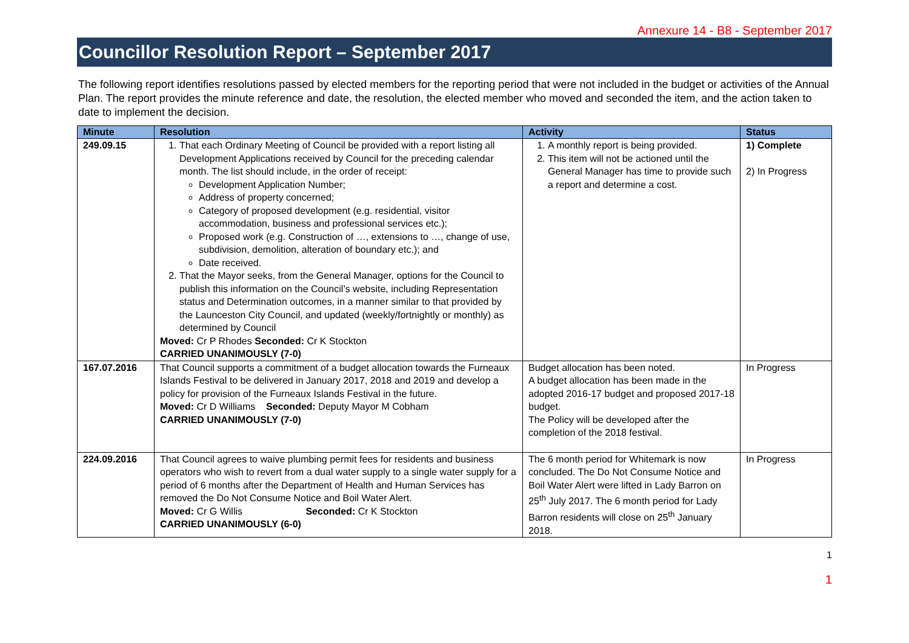Annexure 14 - B8 - September 2017
Councillor Resolution Report – September 2017
The following report identifies resolutions passed by elected members for the reporting period that were not included in the budget or activities of the Annual Plan. The report provides the minute reference and date, the resolution, the elected member who moved and seconded the item, and the action taken to date to implement the decision.
| Minute | Resolution | Activity | Status |
| --- | --- | --- | --- |
| 249.09.15 | 1. That each Ordinary Meeting of Council be provided with a report listing all Development Applications received by Council for the preceding calendar month. The list should include, in the order of receipt: Development Application Number; Address of property concerned; Category of proposed development (e.g. residential, visitor accommodation, business and professional services etc.); Proposed work (e.g. Construction of …, extensions to …, change of use, subdivision, demolition, alteration of boundary etc.); and Date received. 2. That the Mayor seeks, from the General Manager, options for the Council to publish this information on the Council’s website, including Representation status and Determination outcomes, in a manner similar to that provided by the Launceston City Council, and updated (weekly/fortnightly or monthly) as determined by Council Moved: Cr P Rhodes Seconded: Cr K Stockton CARRIED UNANIMOUSLY (7-0) | 1. A monthly report is being provided. 2. This item will not be actioned until the General Manager has time to provide such a report and determine a cost. | 1) Complete 2) In Progress |
| 167.07.2016 | That Council supports a commitment of a budget allocation towards the Furneaux Islands Festival to be delivered in January 2017, 2018 and 2019 and develop a policy for provision of the Furneaux Islands Festival in the future. Moved: Cr D Williams Seconded: Deputy Mayor M Cobham CARRIED UNANIMOUSLY (7-0) | Budget allocation has been noted. A budget allocation has been made in the adopted 2016-17 budget and proposed 2017-18 budget. The Policy will be developed after the completion of the 2018 festival. | In Progress |
| 224.09.2016 | That Council agrees to waive plumbing permit fees for residents and business operators who wish to revert from a dual water supply to a single water supply for a period of 6 months after the Department of Health and Human Services has removed the Do Not Consume Notice and Boil Water Alert. Moved: Cr G Willis Seconded: Cr K Stockton CARRIED UNANIMOUSLY (6-0) | The 6 month period for Whitemark is now concluded. The Do Not Consume Notice and Boil Water Alert were lifted in Lady Barron on 25<sup>th</sup> July 2017. The 6 month period for Lady Barron residents will close on 25<sup>th</sup> January 2018. | In Progress |
1
1